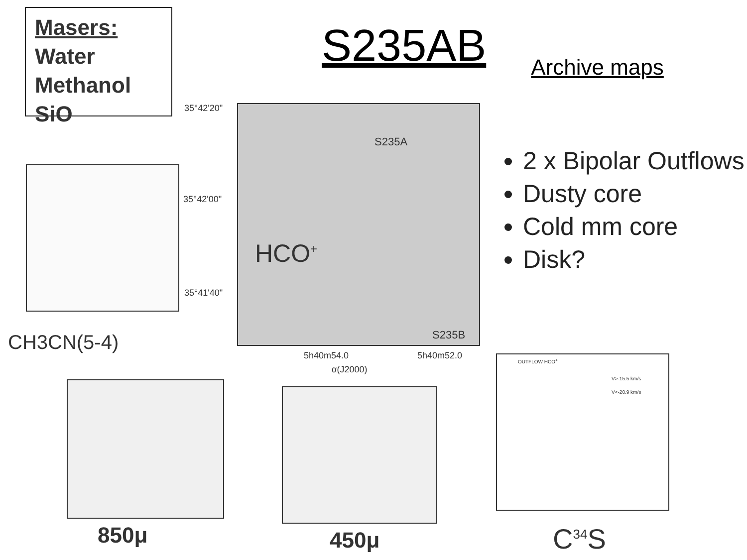Masers:
Water
Methanol
SiO
S235AB
Archive maps
2 x Bipolar Outflows
Dusty core
Cold mm core
Disk?
CH3CN(5-4)
35°42'20"
35°42'00"
35°41'40"
HCO<sup>+</sup>
S235A
S235B
5h40m54.0 5h40m52.0
α(J2000)
850μ 450μ
OUTFLOW HCO<sup>+</sup>
V>-15.5 km/s
V<-20.9 km/s
C<sup>34</sup>S